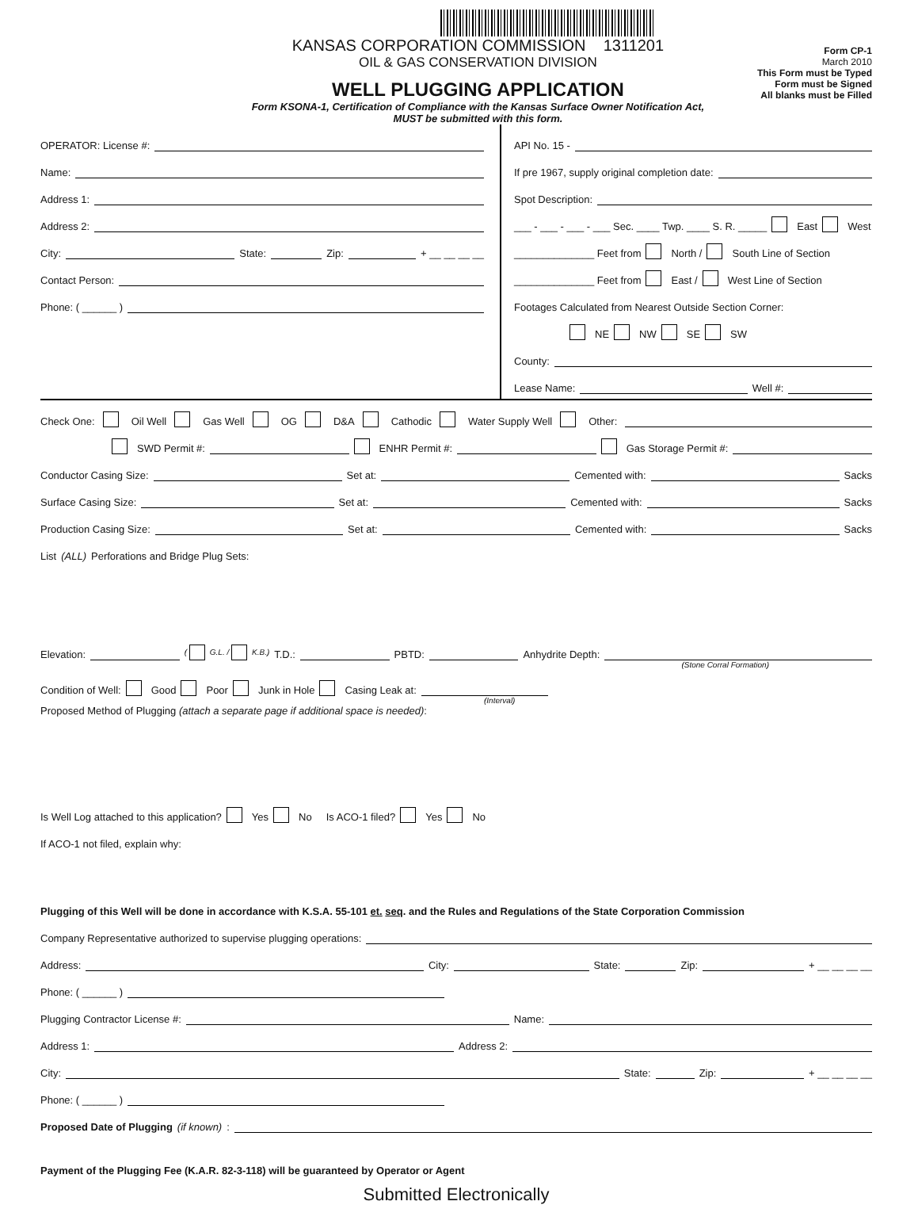KANSAS CORPORATION COMMISSION 1311201
OIL & GAS CONSERVATION DIVISION
WELL PLUGGING APPLICATION
Form KSONA-1, Certification of Compliance with the Kansas Surface Owner Notification Act,
MUST be submitted with this form.
Form CP-1
March 2010
This Form must be Typed
Form must be Signed
All blanks must be Filled
OPERATOR: License #:
Name:
Address 1:
Address 2:
City: State: Zip: + __ __ __ __
Contact Person:
Phone: ( ______ )
API No. 15 -
If pre 1967, supply original completion date:
Spot Description:
___ - ___ - ___ - ___ Sec. ____ Twp. ____ S. R. _____ East West
______________ Feet from North / South Line of Section
______________ Feet from East / West Line of Section
Footages Calculated from Nearest Outside Section Corner:
NE NW SE SW
County:
Lease Name: Well #:
Check One: Oil Well Gas Well OG D&A Cathodic Water Supply Well Other:
SWD Permit #: ENHR Permit #: Gas Storage Permit #:
Conductor Casing Size: Set at: Cemented with: Sacks
Surface Casing Size: Set at: Cemented with: Sacks
Production Casing Size: Set at: Cemented with: Sacks
List (ALL) Perforations and Bridge Plug Sets:
Elevation: ( G.L. / K.B.) T.D.: PBTD: Anhydrite Depth:
(Stone Corral Formation)
Condition of Well: Good Poor Junk in Hole Casing Leak at:
(Interval)
Proposed Method of Plugging (attach a separate page if additional space is needed):
Is Well Log attached to this application? Yes No Is ACO-1 filed? Yes No
If ACO-1 not filed, explain why:
Plugging of this Well will be done in accordance with K.S.A. 55-101 et. seq. and the Rules and Regulations of the State Corporation Commission
Company Representative authorized to supervise plugging operations:
Address: City: State: Zip: + __ __ __ __
Phone: ( ______ )
Plugging Contractor License #: Name:
Address 1: Address 2:
City: State: Zip: + __ __ __ __
Phone: ( ______ )
Proposed Date of Plugging (if known):
Payment of the Plugging Fee (K.A.R. 82-3-118) will be guaranteed by Operator or Agent
Submitted Electronically